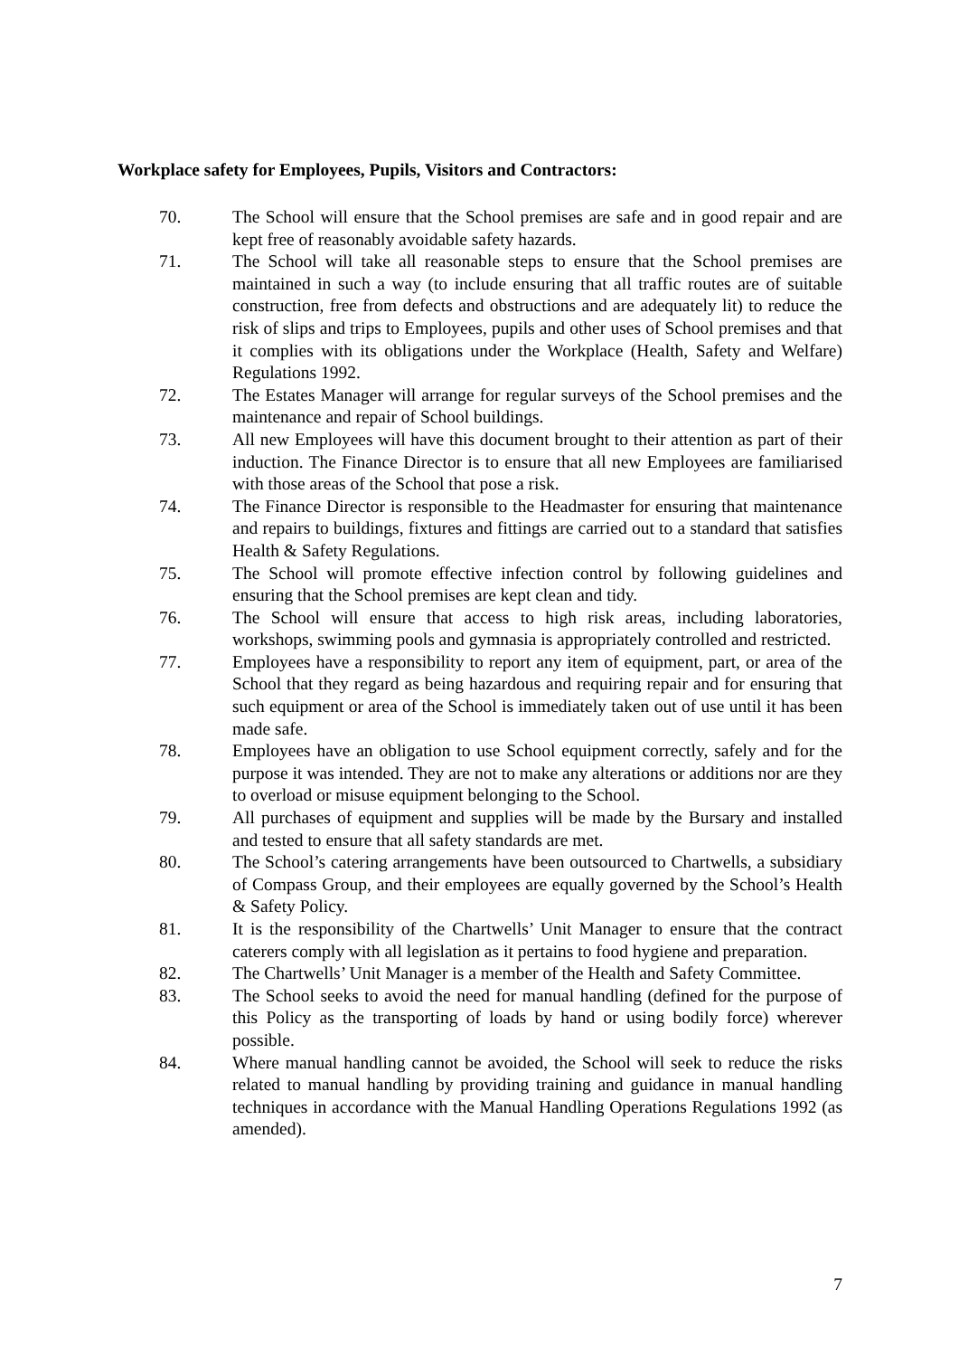Workplace safety for Employees, Pupils, Visitors and Contractors:
70. The School will ensure that the School premises are safe and in good repair and are kept free of reasonably avoidable safety hazards.
71. The School will take all reasonable steps to ensure that the School premises are maintained in such a way (to include ensuring that all traffic routes are of suitable construction, free from defects and obstructions and are adequately lit) to reduce the risk of slips and trips to Employees, pupils and other uses of School premises and that it complies with its obligations under the Workplace (Health, Safety and Welfare) Regulations 1992.
72. The Estates Manager will arrange for regular surveys of the School premises and the maintenance and repair of School buildings.
73. All new Employees will have this document brought to their attention as part of their induction. The Finance Director is to ensure that all new Employees are familiarised with those areas of the School that pose a risk.
74. The Finance Director is responsible to the Headmaster for ensuring that maintenance and repairs to buildings, fixtures and fittings are carried out to a standard that satisfies Health & Safety Regulations.
75. The School will promote effective infection control by following guidelines and ensuring that the School premises are kept clean and tidy.
76. The School will ensure that access to high risk areas, including laboratories, workshops, swimming pools and gymnasia is appropriately controlled and restricted.
77. Employees have a responsibility to report any item of equipment, part, or area of the School that they regard as being hazardous and requiring repair and for ensuring that such equipment or area of the School is immediately taken out of use until it has been made safe.
78. Employees have an obligation to use School equipment correctly, safely and for the purpose it was intended. They are not to make any alterations or additions nor are they to overload or misuse equipment belonging to the School.
79. All purchases of equipment and supplies will be made by the Bursary and installed and tested to ensure that all safety standards are met.
80. The School’s catering arrangements have been outsourced to Chartwells, a subsidiary of Compass Group, and their employees are equally governed by the School’s Health & Safety Policy.
81. It is the responsibility of the Chartwells’ Unit Manager to ensure that the contract caterers comply with all legislation as it pertains to food hygiene and preparation.
82. The Chartwells’ Unit Manager is a member of the Health and Safety Committee.
83. The School seeks to avoid the need for manual handling (defined for the purpose of this Policy as the transporting of loads by hand or using bodily force) wherever possible.
84. Where manual handling cannot be avoided, the School will seek to reduce the risks related to manual handling by providing training and guidance in manual handling techniques in accordance with the Manual Handling Operations Regulations 1992 (as amended).
7